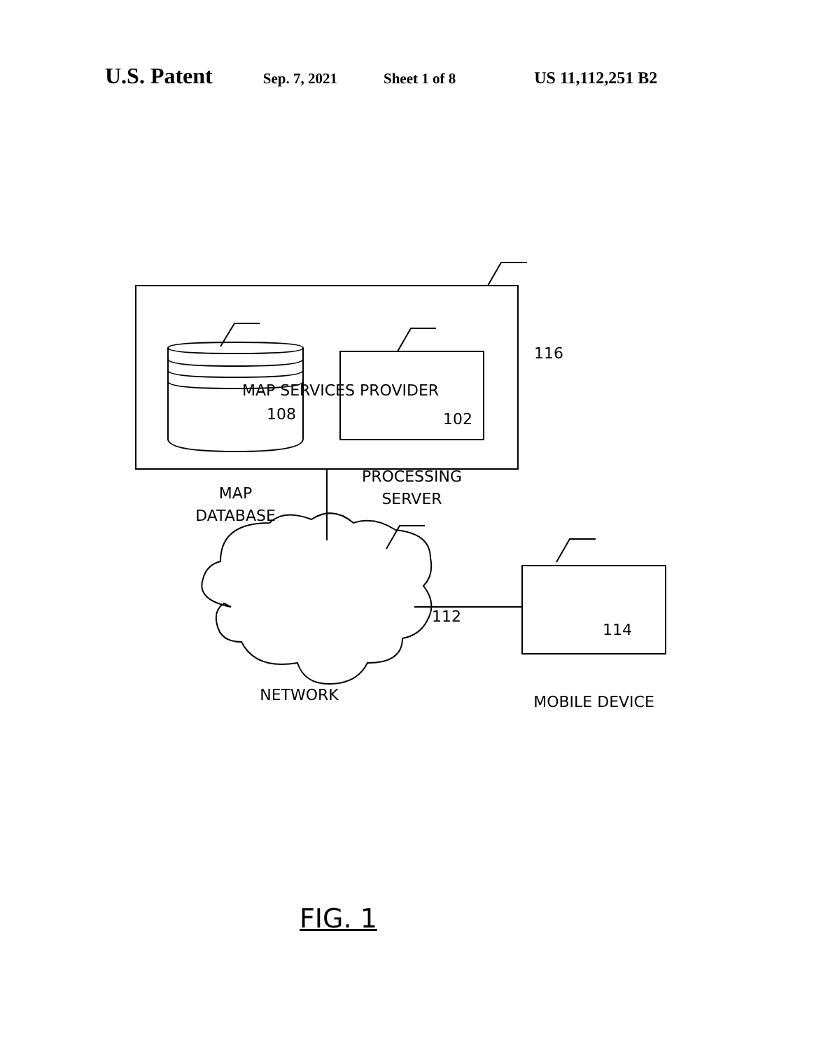U.S. Patent Sep. 7, 2021 Sheet 1 of 8 US 11,112,251 B2
MAP SERVICES PROVIDER
116
108 102
MAP
DATABASE
PROCESSING
SERVER
112
114
NETWORK MOBILE DEVICE
FIG. 1